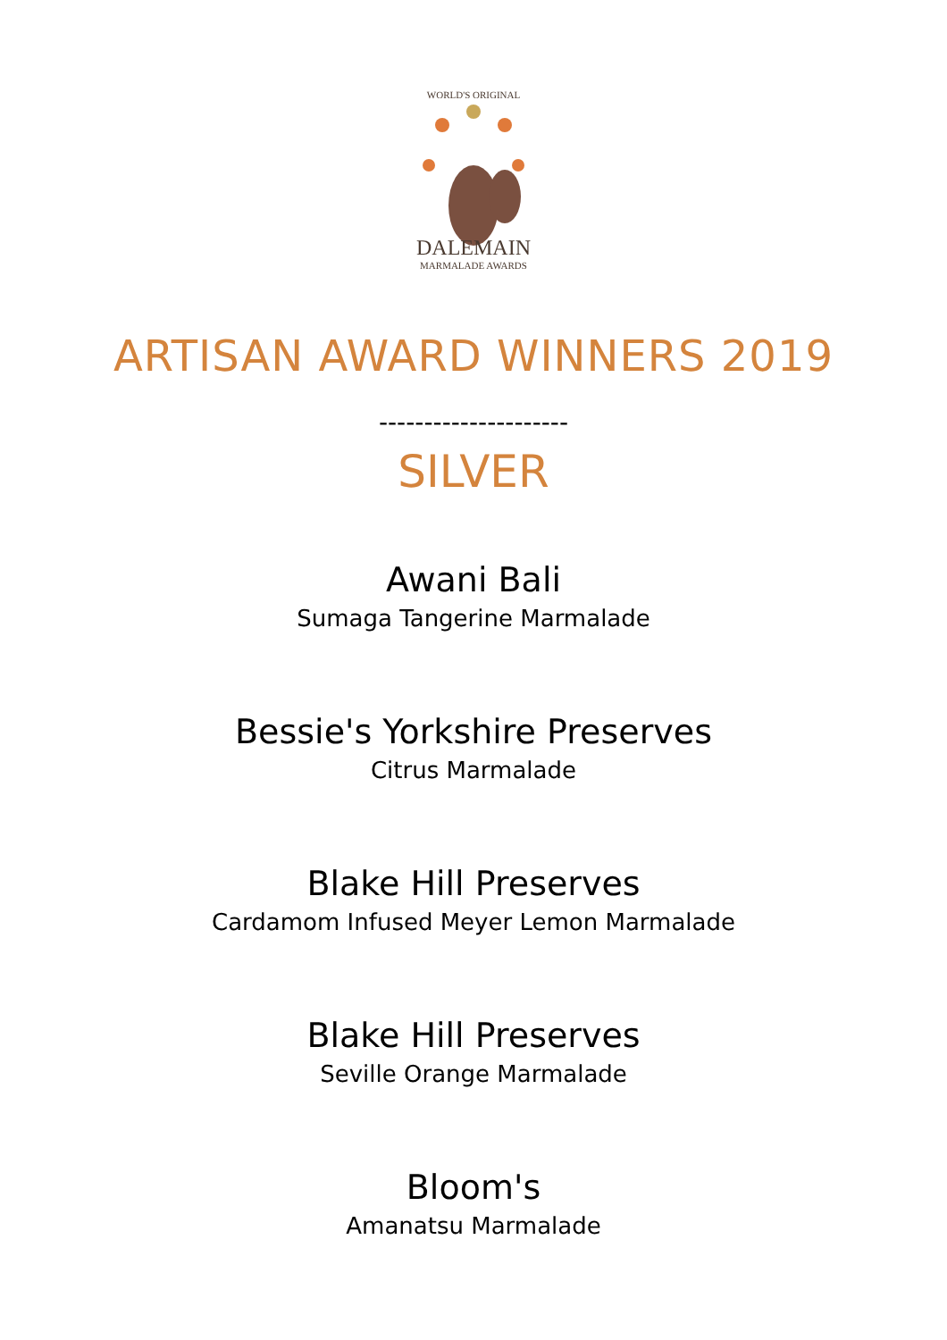WORLD'S ORIGINAL
DALEMAIN
MARMALADE AWARDS
ARTISAN AWARD WINNERS 2019
---------------------
SILVER
Awani Bali
Sumaga Tangerine Marmalade
Bessie's Yorkshire Preserves
Citrus Marmalade
Blake Hill Preserves
Cardamom Infused Meyer Lemon Marmalade
Blake Hill Preserves
Seville Orange Marmalade
Bloom's
Amanatsu Marmalade